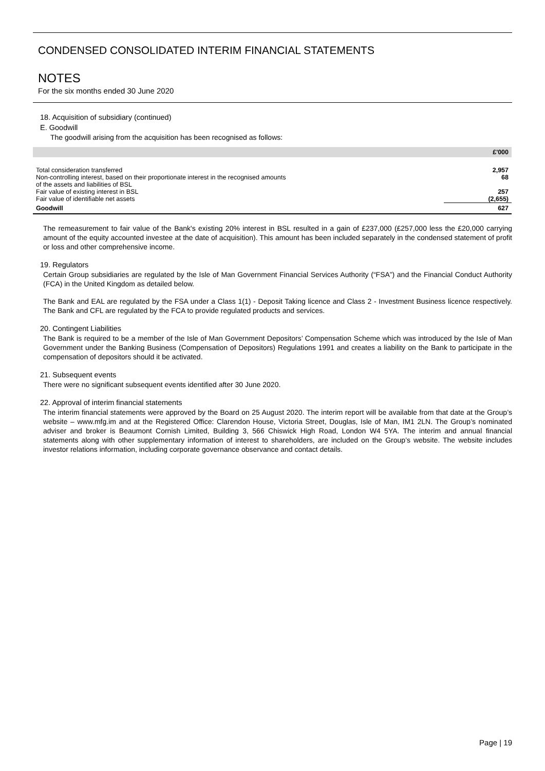CONDENSED CONSOLIDATED INTERIM FINANCIAL STATEMENTS
NOTES
For the six months ended 30 June 2020
18. Acquisition of subsidiary (continued)
E. Goodwill
The goodwill arising from the acquisition has been recognised as follows:
| | £'000 |
| --- | --- |
| Total consideration transferred | 2,957 |
| Non-controlling interest, based on their proportionate interest in the recognised amounts of the assets and liabilities of BSL | 68 |
| Fair value of existing interest in BSL | 257 |
| Fair value of identifiable net assets | (2,655) |
| Goodwill | 627 |
The remeasurement to fair value of the Bank's existing 20% interest in BSL resulted in a gain of £237,000 (£257,000 less the £20,000 carrying amount of the equity accounted investee at the date of acquisition). This amount has been included separately in the condensed statement of profit or loss and other comprehensive income.
19. Regulators
Certain Group subsidiaries are regulated by the Isle of Man Government Financial Services Authority (“FSA”) and the Financial Conduct Authority (FCA) in the United Kingdom as detailed below.
The Bank and EAL are regulated by the FSA under a Class 1(1) - Deposit Taking licence and Class 2 - Investment Business licence respectively. The Bank and CFL are regulated by the FCA to provide regulated products and services.
20. Contingent Liabilities
The Bank is required to be a member of the Isle of Man Government Depositors’ Compensation Scheme which was introduced by the Isle of Man Government under the Banking Business (Compensation of Depositors) Regulations 1991 and creates a liability on the Bank to participate in the compensation of depositors should it be activated.
21. Subsequent events
There were no significant subsequent events identified after 30 June 2020.
22. Approval of interim financial statements
The interim financial statements were approved by the Board on 25 August 2020. The interim report will be available from that date at the Group’s website – www.mfg.im and at the Registered Office: Clarendon House, Victoria Street, Douglas, Isle of Man, IM1 2LN. The Group’s nominated adviser and broker is Beaumont Cornish Limited, Building 3, 566 Chiswick High Road, London W4 5YA. The interim and annual financial statements along with other supplementary information of interest to shareholders, are included on the Group’s website. The website includes investor relations information, including corporate governance observance and contact details.
Page | 19